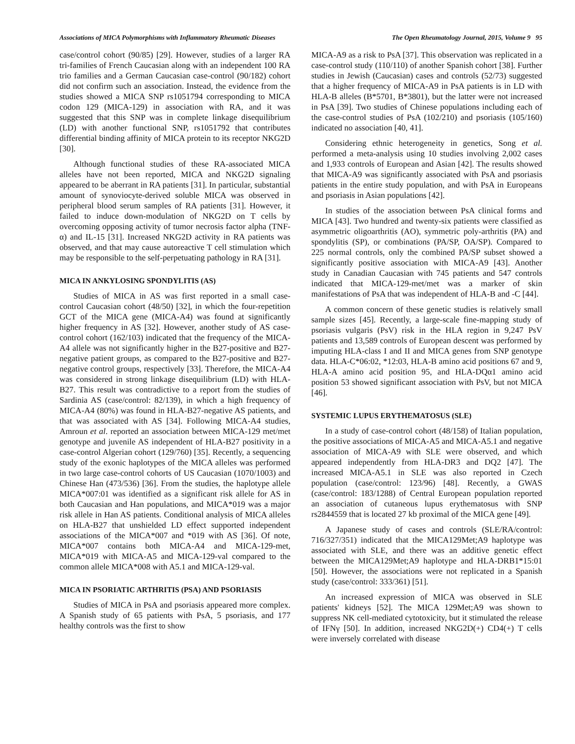Associations of MICA Polymorphisms with Inflammatory Rheumatic Diseases The Open Rheumatology Journal, 2015, Volume 9 95
case/control cohort (90/85) [29]. However, studies of a larger RA tri-families of French Caucasian along with an independent 100 RA trio families and a German Caucasian case-control (90/182) cohort did not confirm such an association. Instead, the evidence from the studies showed a MICA SNP rs1051794 corresponding to MICA codon 129 (MICA-129) in association with RA, and it was suggested that this SNP was in complete linkage disequilibrium (LD) with another functional SNP, rs1051792 that contributes differential binding affinity of MICA protein to its receptor NKG2D [30].
Although functional studies of these RA-associated MICA alleles have not been reported, MICA and NKG2D signaling appeared to be aberrant in RA patients [31]. In particular, substantial amount of synoviocyte-derived soluble MICA was observed in peripheral blood serum samples of RA patients [31]. However, it failed to induce down-modulation of NKG2D on T cells by overcoming opposing activity of tumor necrosis factor alpha (TNF-α) and IL-15 [31]. Increased NKG2D activity in RA patients was observed, and that may cause autoreactive T cell stimulation which may be responsible to the self-perpetuating pathology in RA [31].
MICA IN ANKYLOSING SPONDYLITIS (AS)
Studies of MICA in AS was first reported in a small case-control Caucasian cohort (48/50) [32], in which the four-repetition GCT of the MICA gene (MICA-A4) was found at significantly higher frequency in AS [32]. However, another study of AS case-control cohort (162/103) indicated that the frequency of the MICA-A4 allele was not significantly higher in the B27-positive and B27-negative patient groups, as compared to the B27-positive and B27-negative control groups, respectively [33]. Therefore, the MICA-A4 was considered in strong linkage disequilibrium (LD) with HLA-B27. This result was contradictive to a report from the studies of Sardinia AS (case/control: 82/139), in which a high frequency of MICA-A4 (80%) was found in HLA-B27-negative AS patients, and that was associated with AS [34]. Following MICA-A4 studies, Amroun et al. reported an association between MICA-129 met/met genotype and juvenile AS independent of HLA-B27 positivity in a case-control Algerian cohort (129/760) [35]. Recently, a sequencing study of the exonic haplotypes of the MICA alleles was performed in two large case-control cohorts of US Caucasian (1070/1003) and Chinese Han (473/536) [36]. From the studies, the haplotype allele MICA*007:01 was identified as a significant risk allele for AS in both Caucasian and Han populations, and MICA*019 was a major risk allele in Han AS patients. Conditional analysis of MICA alleles on HLA-B27 that unshielded LD effect supported independent associations of the MICA*007 and *019 with AS [36]. Of note, MICA*007 contains both MICA-A4 and MICA-129-met, MICA*019 with MICA-A5 and MICA-129-val compared to the common allele MICA*008 with A5.1 and MICA-129-val.
MICA IN PSORIATIC ARTHRITIS (PSA) AND PSORIASIS
Studies of MICA in PsA and psoriasis appeared more complex. A Spanish study of 65 patients with PsA, 5 psoriasis, and 177 healthy controls was the first to show
MICA-A9 as a risk to PsA [37]. This observation was replicated in a case-control study (110/110) of another Spanish cohort [38]. Further studies in Jewish (Caucasian) cases and controls (52/73) suggested that a higher frequency of MICA-A9 in PsA patients is in LD with HLA-B alleles (B*5701, B*3801), but the latter were not increased in PsA [39]. Two studies of Chinese populations including each of the case-control studies of PsA (102/210) and psoriasis (105/160) indicated no association [40, 41].
Considering ethnic heterogeneity in genetics, Song et al. performed a meta-analysis using 10 studies involving 2,002 cases and 1,933 controls of European and Asian [42]. The results showed that MICA-A9 was significantly associated with PsA and psoriasis patients in the entire study population, and with PsA in Europeans and psoriasis in Asian populations [42].
In studies of the association between PsA clinical forms and MICA [43]. Two hundred and twenty-six patients were classified as asymmetric oligoarthritis (AO), symmetric poly-arthritis (PA) and spondylitis (SP), or combinations (PA/SP, OA/SP). Compared to 225 normal controls, only the combined PA/SP subset showed a significantly positive association with MICA-A9 [43]. Another study in Canadian Caucasian with 745 patients and 547 controls indicated that MICA-129-met/met was a marker of skin manifestations of PsA that was independent of HLA-B and -C [44].
A common concern of these genetic studies is relatively small sample sizes [45]. Recently, a large-scale fine-mapping study of psoriasis vulgaris (PsV) risk in the HLA region in 9,247 PsV patients and 13,589 controls of European descent was performed by imputing HLA-class I and II and MICA genes from SNP genotype data. HLA-C*06:02, *12:03, HLA-B amino acid positions 67 and 9, HLA-A amino acid position 95, and HLA-DQα1 amino acid position 53 showed significant association with PsV, but not MICA [46].
SYSTEMIC LUPUS ERYTHEMATOSUS (SLE)
In a study of case-control cohort (48/158) of Italian population, the positive associations of MICA-A5 and MICA-A5.1 and negative association of MICA-A9 with SLE were observed, and which appeared independently from HLA-DR3 and DQ2 [47]. The increased MICA-A5.1 in SLE was also reported in Czech population (case/control: 123/96) [48]. Recently, a GWAS (case/control: 183/1288) of Central European population reported an association of cutaneous lupus erythematosus with SNP rs2844559 that is located 27 kb proximal of the MICA gene [49].
A Japanese study of cases and controls (SLE/RA/control: 716/327/351) indicated that the MICA129Met;A9 haplotype was associated with SLE, and there was an additive genetic effect between the MICA129Met;A9 haplotype and HLA-DRB1*15:01 [50]. However, the associations were not replicated in a Spanish study (case/control: 333/361) [51].
An increased expression of MICA was observed in SLE patients' kidneys [52]. The MICA 129Met;A9 was shown to suppress NK cell-mediated cytotoxicity, but it stimulated the release of IFNγ [50]. In addition, increased NKG2D(+) CD4(+) T cells were inversely correlated with disease